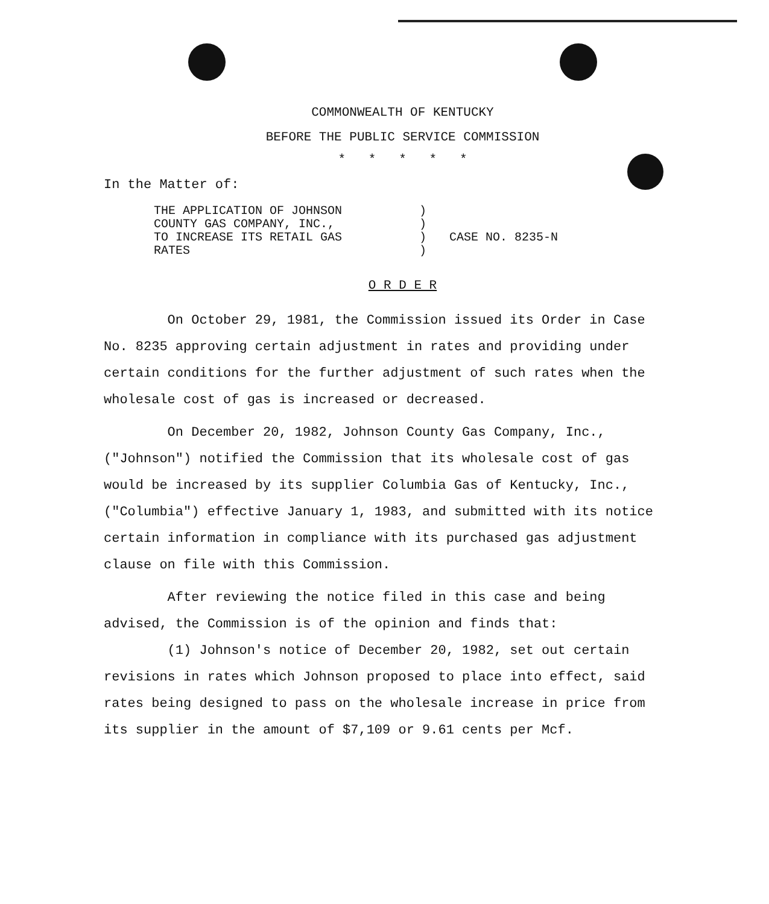COMMONWEALTH OF KENTUCKY
BEFORE THE PUBLIC SERVICE COMMISSION
* * * * *
In the Matter of:
THE APPLICATION OF JOHNSON
COUNTY GAS COMPANY, INC.,
TO INCREASE ITS RETAIL GAS
RATES
)
)
)
)
CASE NO. 8235-N
O R D E R
On October 29, 1981, the Commission issued its Order in Case No. 8235 approving certain adjustment in rates and providing under certain conditions for the further adjustment of such rates when the wholesale cost of gas is increased or decreased.
On December 20, 1982, Johnson County Gas Company, Inc., ("Johnson") notified the Commission that its wholesale cost of gas would be increased by its supplier Columbia Gas of Kentucky, Inc., ("Columbia") effective January 1, 1983, and submitted with its notice certain information in compliance with its purchased gas adjustment clause on file with this Commission.
After reviewing the notice filed in this case and being advised, the Commission is of the opinion and finds that:
(1) Johnson's notice of December 20, 1982, set out certain revisions in rates which Johnson proposed to place into effect, said rates being designed to pass on the wholesale increase in price from its supplier in the amount of $7,109 or 9.61 cents per Mcf.